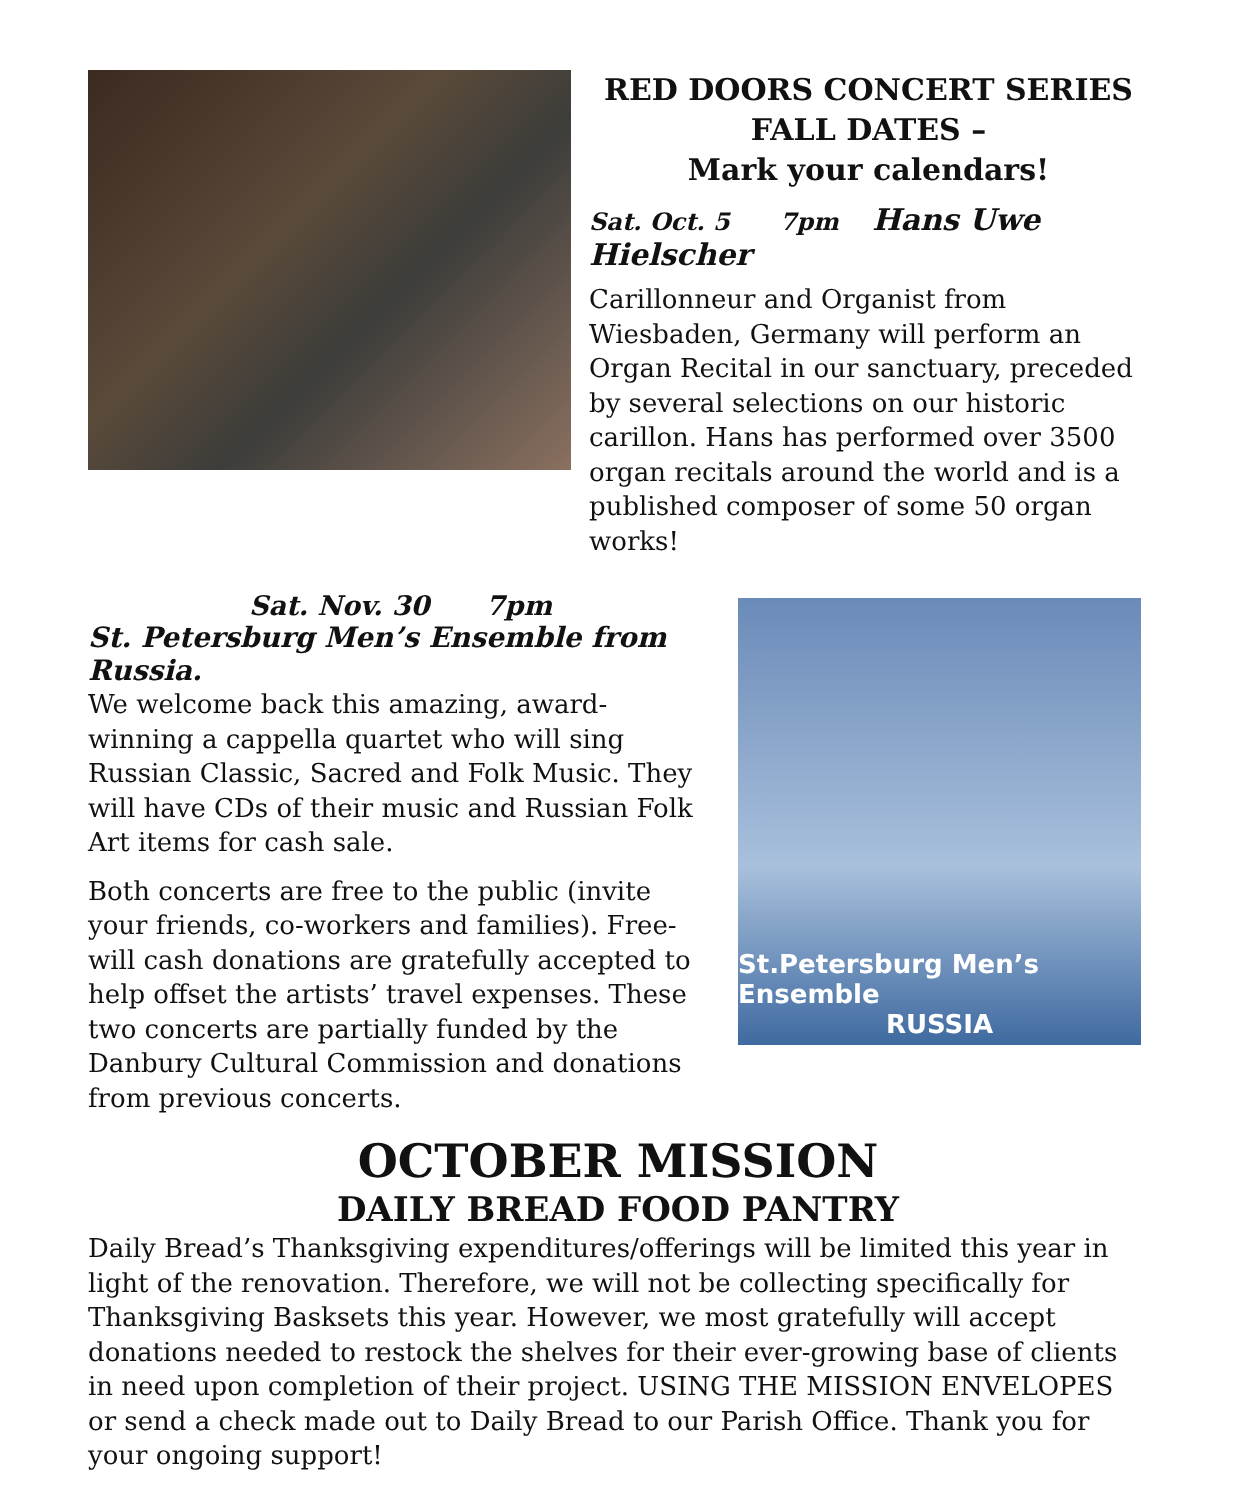RED DOORS CONCERT SERIES
FALL DATES –
Mark your calendars!
Sat. Oct. 5 7pm Hans Uwe Hielscher
Carillonneur and Organist from Wiesbaden, Germany will perform an Organ Recital in our sanctuary, preceded by several selections on our historic carillon. Hans has performed over 3500 organ recitals around the world and is a published composer of some 50 organ works!
Sat. Nov. 30 7pm
St. Petersburg Men’s Ensemble from Russia.
We welcome back this amazing, award-winning a cappella quartet who will sing Russian Classic, Sacred and Folk Music. They will have CDs of their music and Russian Folk Art items for cash sale.
Both concerts are free to the public (invite your friends, co-workers and families). Free-will cash donations are gratefully accepted to help offset the artists’ travel expenses. These two concerts are partially funded by the Danbury Cultural Commission and donations from previous concerts.
St.Petersburg Men’s Ensemble
RUSSIA
OCTOBER MISSION
DAILY BREAD FOOD PANTRY
Daily Bread’s Thanksgiving expenditures/offerings will be limited this year in light of the renovation. Therefore, we will not be collecting specifically for Thanksgiving Basksets this year. However, we most gratefully will accept donations needed to restock the shelves for their ever-growing base of clients in need upon completion of their project. USING THE MISSION ENVELOPES or send a check made out to Daily Bread to our Parish Office. Thank you for your ongoing support!